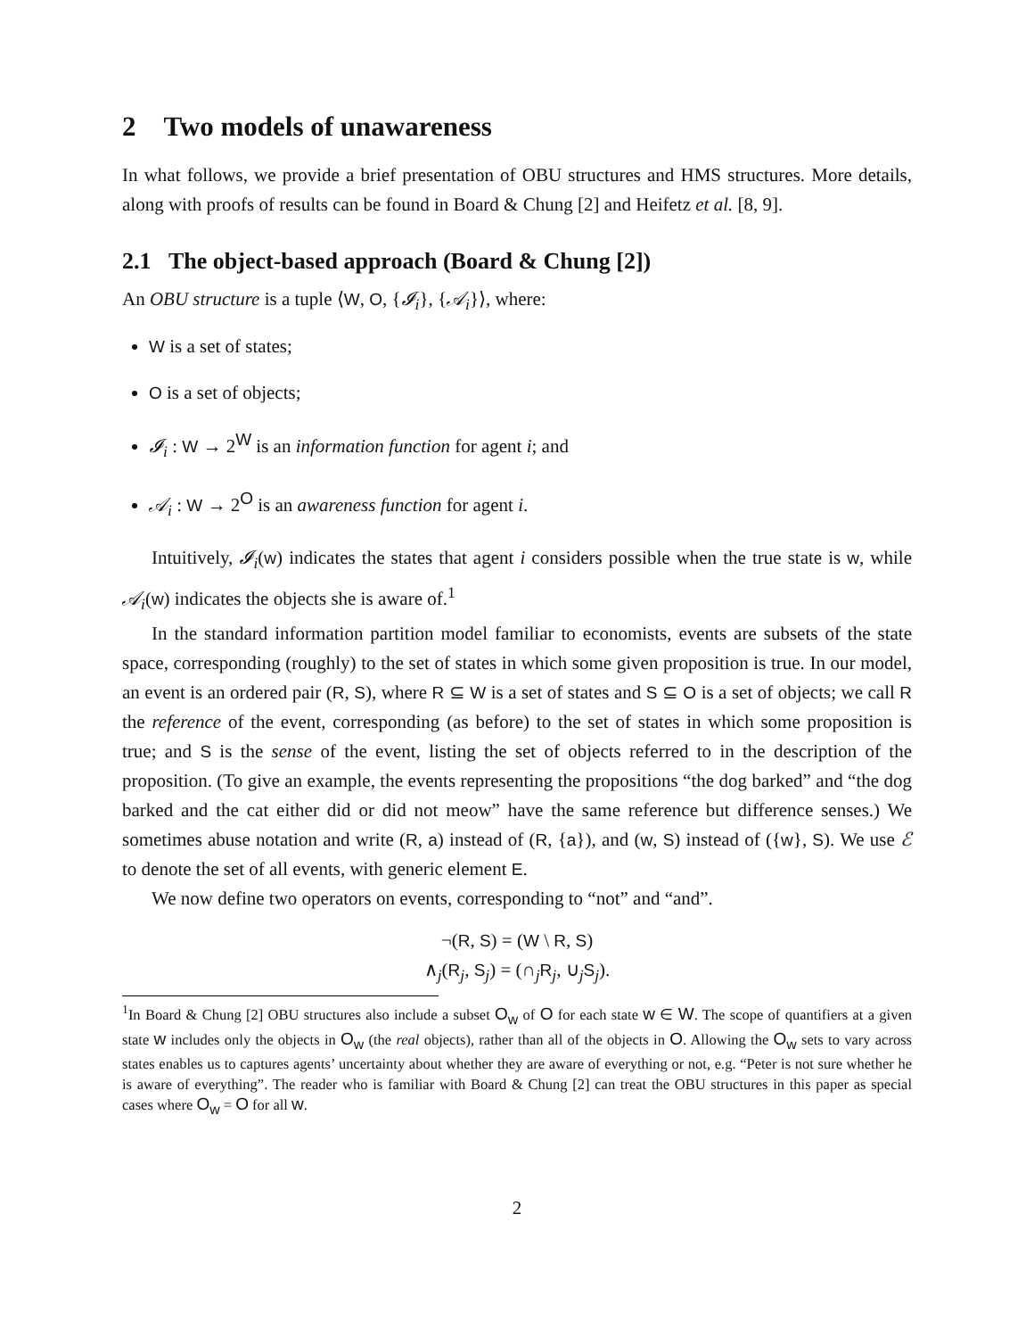2 Two models of unawareness
In what follows, we provide a brief presentation of OBU structures and HMS structures. More details, along with proofs of results can be found in Board & Chung [2] and Heifetz et al. [8, 9].
2.1 The object-based approach (Board & Chung [2])
An OBU structure is a tuple ⟨W, O, {𝓘<sub>i</sub>}, {𝒜<sub>i</sub>}⟩, where:
W is a set of states;
O is a set of objects;
𝓘<sub>i</sub> : W → 2<sup>W</sup> is an information function for agent i; and
𝒜<sub>i</sub> : W → 2<sup>O</sup> is an awareness function for agent i.
Intuitively, 𝓘<sub>i</sub>(w) indicates the states that agent i considers possible when the true state is w, while 𝒜<sub>i</sub>(w) indicates the objects she is aware of.<sup>1</sup>
In the standard information partition model familiar to economists, events are subsets of the state space, corresponding (roughly) to the set of states in which some given proposition is true. In our model, an event is an ordered pair (R, S), where R ⊆ W is a set of states and S ⊆ O is a set of objects; we call R the reference of the event, corresponding (as before) to the set of states in which some proposition is true; and S is the sense of the event, listing the set of objects referred to in the description of the proposition. (To give an example, the events representing the propositions “the dog barked” and “the dog barked and the cat either did or did not meow” have the same reference but difference senses.) We sometimes abuse notation and write (R, a) instead of (R, {a}), and (w, S) instead of ({w}, S). We use ℰ to denote the set of all events, with generic element E.
We now define two operators on events, corresponding to “not” and “and”.
¬(R, S) = (W \ R, S)
∧<sub>j</sub>(R<sub>j</sub>, S<sub>j</sub>) = (∩<sub>j</sub>R<sub>j</sub>, ∪<sub>j</sub>S<sub>j</sub>).
<sup>1</sup> In Board & Chung [2] OBU structures also include a subset O<sub>w</sub> of O for each state w ∈ W. The scope of quantifiers at a given state w includes only the objects in O<sub>w</sub> (the real objects), rather than all of the objects in O. Allowing the O<sub>w</sub> sets to vary across states enables us to captures agents’ uncertainty about whether they are aware of everything or not, e.g. “Peter is not sure whether he is aware of everything”. The reader who is familiar with Board & Chung [2] can treat the OBU structures in this paper as special cases where O<sub>w</sub> = O for all w.
2